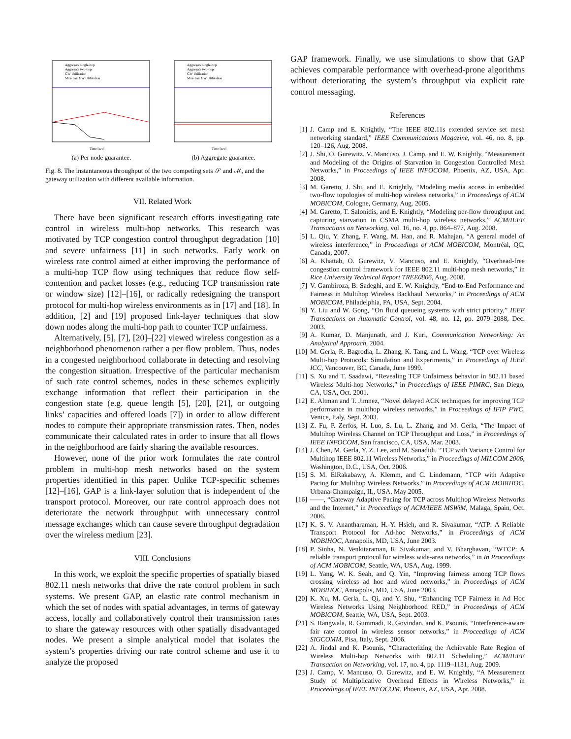Aggregate single-hop
Aggregate two-hop
GW Utilization
Max-Fair GW Utilization
Time [sec]
(a) Per node guarantee.
Aggregate single-hop
Aggregate two-hop
GW Utilization
Max-Fair GW Utilization
Time [sec]
(b) Aggregate guarantee.
Fig. 8. The instantaneous throughput of the two competing sets 𝒮 and ℳ, and the gateway utilization with different available information.
VII. Related Work
There have been significant research efforts investigating rate control in wireless multi-hop networks. This research was motivated by TCP congestion control throughput degradation [10] and severe unfairness [11] in such networks. Early work on wireless rate control aimed at either improving the performance of a multi-hop TCP flow using techniques that reduce flow self-contention and packet losses (e.g., reducing TCP transmission rate or window size) [12]–[16], or radically redesigning the transport protocol for multi-hop wireless environments as in [17] and [18]. In addition, [2] and [19] proposed link-layer techniques that slow down nodes along the multi-hop path to counter TCP unfairness.
Alternatively, [5], [7], [20]–[22] viewed wireless congestion as a neighborhood phenomenon rather a per flow problem. Thus, nodes in a congested neighborhood collaborate in detecting and resolving the congestion situation. Irrespective of the particular mechanism of such rate control schemes, nodes in these schemes explicitly exchange information that reflect their participation in the congestion state (e.g. queue length [5], [20], [21], or outgoing links’ capacities and offered loads [7]) in order to allow different nodes to compute their appropriate transmission rates. Then, nodes communicate their calculated rates in order to insure that all flows in the neighborhood are fairly sharing the available resources.
However, none of the prior work formulates the rate control problem in multi-hop mesh networks based on the system properties identified in this paper. Unlike TCP-specific schemes [12]–[16], GAP is a link-layer solution that is independent of the transport protocol. Moreover, our rate control approach does not deteriorate the network throughput with unnecessary control message exchanges which can cause severe throughput degradation over the wireless medium [23].
VIII. Conclusions
In this work, we exploit the specific properties of spatially biased 802.11 mesh networks that drive the rate control problem in such systems. We present GAP, an elastic rate control mechanism in which the set of nodes with spatial advantages, in terms of gateway access, locally and collaboratively control their transmission rates to share the gateway resources with other spatially disadvantaged nodes. We present a simple analytical model that isolates the system’s properties driving our rate control scheme and use it to analyze the proposed
GAP framework. Finally, we use simulations to show that GAP achieves comparable performance with overhead-prone algorithms without deteriorating the system’s throughput via explicit rate control messaging.
References
[1] J. Camp and E. Knightly, “The IEEE 802.11s extended service set mesh networking standard,” IEEE Communications Magazine, vol. 46, no. 8, pp. 120–126, Aug. 2008.
[2] J. Shi, O. Gurewitz, V. Mancuso, J. Camp, and E. W. Knightly, “Measurement and Modeling of the Origins of Starvation in Congestion Controlled Mesh Networks,” in Proceedings of IEEE INFOCOM, Phoenix, AZ, USA, Apr. 2008.
[3] M. Garetto, J. Shi, and E. Knightly, “Modeling media access in embedded two-flow topologies of multi-hop wireless networks,” in Proceedings of ACM MOBICOM, Cologne, Germany, Aug. 2005.
[4] M. Garetto, T. Salonidis, and E. Knightly, “Modeling per-flow throughput and capturing starvation in CSMA multi-hop wireless networks,” ACM/IEEE Transactions on Networking, vol. 16, no. 4, pp. 864–877, Aug. 2008.
[5] L. Qiu, Y. Zhang, F. Wang, M. Han, and R. Mahajan, “A general model of wireless interference,” in Proceedings of ACM MOBICOM, Montréal, QC, Canada, 2007.
[6] A. Khattab, O. Gurewitz, V. Mancuso, and E. Knightly, “Overhead-free congestion control framework for IEEE 802.11 multi-hop mesh networks,” in Rice University Technical Report TREE0806, Aug. 2008.
[7] V. Gambiroza, B. Sadeghi, and E. W. Knightly, “End-to-End Performance and Fairness in Multihop Wireless Backhaul Networks,” in Proceedings of ACM MOBICOM, Philadelphia, PA, USA, Sept. 2004.
[8] Y. Liu and W. Gong, “On fluid queueing systems with strict priority,” IEEE Transactions on Automatic Control, vol. 48, no. 12, pp. 2079–2088, Dec. 2003.
[9] A. Kumar, D. Manjunath, and J. Kuri, Communication Networking: An Analytical Approach, 2004.
[10] M. Gerla, R. Bagrodia, L. Zhang, K. Tang, and L. Wang, “TCP over Wireless Multi-hop Protocols: Simulation and Experiments,” in Proceedings of IEEE ICC, Vancouver, BC, Canada, June 1999.
[11] S. Xu and T. Saadawi, “Revealing TCP Unfairness behavior in 802.11 based Wireless Multi-hop Networks,” in Proceedings of IEEE PIMRC, San Diego, CA, USA, Oct. 2001.
[12] E. Altman and T. Jimnez, “Novel delayed ACK techniques for improving TCP performance in multihop wireless networks,” in Proceedings of IFIP PWC, Venice, Italy, Sept. 2003.
[13] Z. Fu, P. Zerfos, H. Luo, S. Lu, L. Zhang, and M. Gerla, “The Impact of Multihop Wireless Channel on TCP Throughput and Loss,” in Proceedings of IEEE INFOCOM, San francisco, CA, USA, Mar. 2003.
[14] J. Chen, M. Gerla, Y. Z. Lee, and M. Sanadidi, “TCP with Variance Control for Multihop IEEE 802.11 Wireless Networks,” in Proceedings of MILCOM 2006, Washington, D.C., USA, Oct. 2006.
[15] S. M. ElRakabawy, A. Klemm, and C. Lindemann, “TCP with Adaptive Pacing for Multihop Wireless Networks,” in Proceedings of ACM MOBIHOC, Urbana-Champaign, IL, USA, May 2005.
[16] ——, “Gateway Adaptive Pacing for TCP across Multihop Wireless Networks and the Internet,” in Proceedings of ACM/IEEE MSWiM, Malaga, Spain, Oct. 2006.
[17] K. S. V. Anantharaman, H.-Y. Hsieh, and R. Sivakumar, “ATP: A Reliable Transport Protocol for Ad-hoc Networks,” in Proceedings of ACM MOBIHOC, Annapolis, MD, USA, June 2003.
[18] P. Sinha, N. Venkitaraman, R. Sivakumar, and V. Bharghavan, “WTCP: A reliable transport protocol for wireless wide-area networks,” in In Proceedings of ACM MOBICOM, Seattle, WA, USA, Aug. 1999.
[19] L. Yang, W. K. Seah, and Q. Yin, “Improving fairness among TCP flows crossing wireless ad hoc and wired networks,” in Proceedings of ACM MOBIHOC, Annapolis, MD, USA, June 2003.
[20] K. Xu, M. Gerla, L. Qi, and Y. Shu, “Enhancing TCP Fairness in Ad Hoc Wireless Networks Using Neighborhood RED,” in Proceedings of ACM MOBICOM, Seattle, WA, USA, Sept. 2003.
[21] S. Rangwala, R. Gummadi, R. Govindan, and K. Psounis, “Interference-aware fair rate control in wireless sensor networks,” in Proceedings of ACM SIGCOMM, Pisa, Italy, Sept. 2006.
[22] A. Jindal and K. Psounis, “Characterizing the Achievable Rate Region of Wireless Multi-hop Networks with 802.11 Scheduling,” ACM/IEEE Transaction on Networking, vol. 17, no. 4, pp. 1119–1131, Aug. 2009.
[23] J. Camp, V. Mancuso, O. Gurewitz, and E. W. Knightly, “A Measurement Study of Multiplicative Overhead Effects in Wireless Networks,” in Proceedings of IEEE INFOCOM, Phoenix, AZ, USA, Apr. 2008.